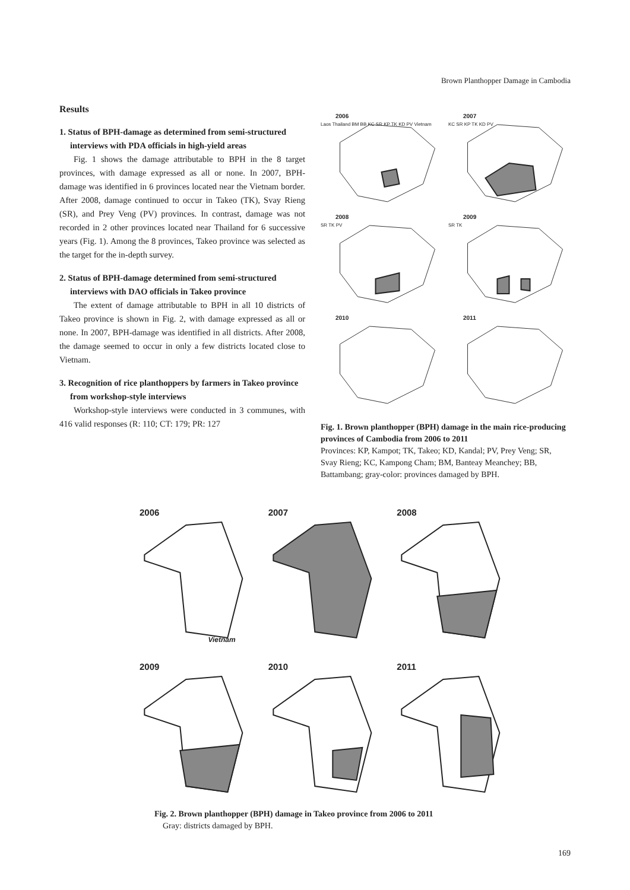Brown Planthopper Damage in Cambodia
Results
1. Status of BPH-damage as determined from semi-structured interviews with PDA officials in high-yield areas
Fig. 1 shows the damage attributable to BPH in the 8 target provinces, with damage expressed as all or none. In 2007, BPH-damage was identified in 6 provinces located near the Vietnam border. After 2008, damage continued to occur in Takeo (TK), Svay Rieng (SR), and Prey Veng (PV) provinces. In contrast, damage was not recorded in 2 other provinces located near Thailand for 6 successive years (Fig. 1). Among the 8 provinces, Takeo province was selected as the target for the in-depth survey.
2. Status of BPH-damage determined from semi-structured interviews with DAO officials in Takeo province
The extent of damage attributable to BPH in all 10 districts of Takeo province is shown in Fig. 2, with damage expressed as all or none. In 2007, BPH-damage was identified in all districts. After 2008, the damage seemed to occur in only a few districts located close to Vietnam.
3. Recognition of rice planthoppers by farmers in Takeo province from workshop-style interviews
Workshop-style interviews were conducted in 3 communes, with 416 valid responses (R: 110; CT: 179; PR: 127
2006
Laos Thailand BM BB KC SR KP TK KD PV Vietnam
2007
KC SR KP TK KD PV
2008
SR TK PV
2009
SR TK
2010
2011
Fig. 1. Brown planthopper (BPH) damage in the main rice-producing provinces of Cambodia from 2006 to 2011
Provinces: KP, Kampot; TK, Takeo; KD, Kandal; PV, Prey Veng; SR, Svay Rieng; KC, Kampong Cham; BM, Banteay Meanchey; BB, Battambang; gray-color: provinces damaged by BPH.
2006
Vietnam
2007
2008
2009
2010
2011
Fig. 2. Brown planthopper (BPH) damage in Takeo province from 2006 to 2011
Gray: districts damaged by BPH.
169